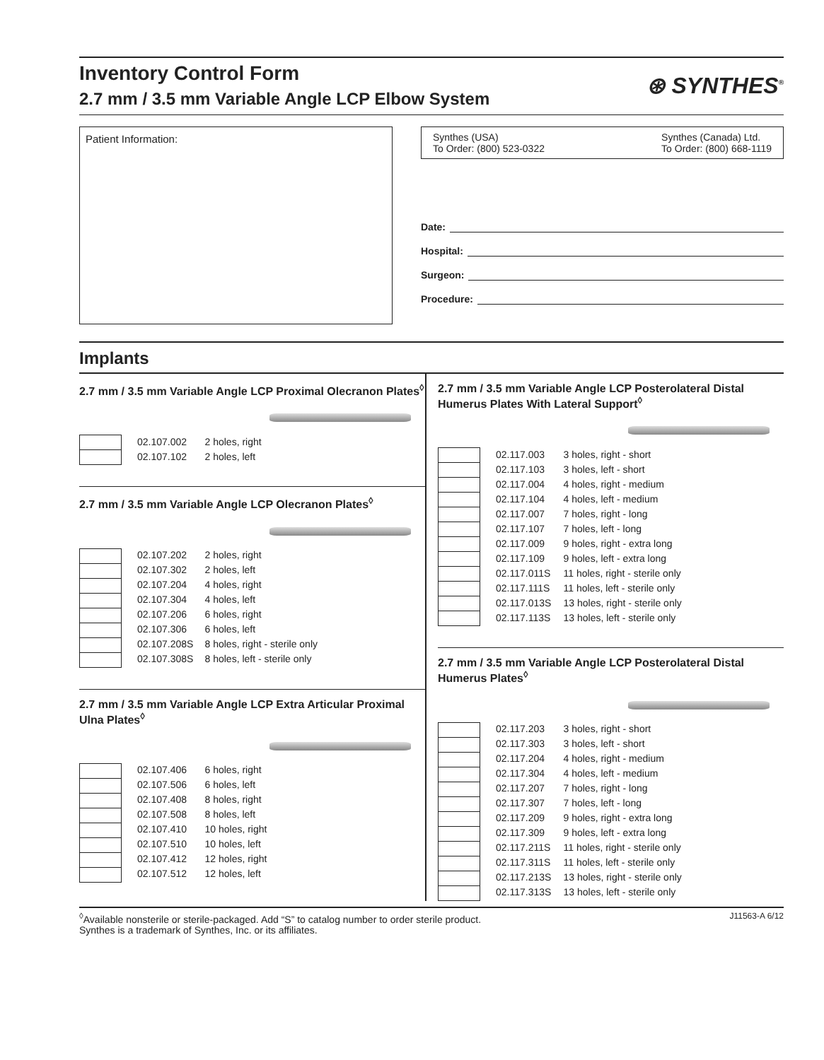Inventory Control Form
2.7 mm / 3.5 mm Variable Angle LCP Elbow System
⊛ SYNTHES<sup>®</sup>
Patient Information: Synthes (USA)
To Order: (800) 523-0322
Synthes (Canada) Ltd.
To Order: (800) 668-1119
Date:
Hospital:
Surgeon:
Procedure:
Implants
2.7 mm / 3.5 mm Variable Angle LCP Proximal Olecranon Plates<sup>◊</sup>
| | 02.107.002 | 2 holes, right |
| | 02.107.102 | 2 holes, left |
2.7 mm / 3.5 mm Variable Angle LCP Olecranon Plates<sup>◊</sup>
| | 02.107.202 | 2 holes, right |
| | 02.107.302 | 2 holes, left |
| | 02.107.204 | 4 holes, right |
| | 02.107.304 | 4 holes, left |
| | 02.107.206 | 6 holes, right |
| | 02.107.306 | 6 holes, left |
| | 02.107.208S | 8 holes, right - sterile only |
| | 02.107.308S | 8 holes, left - sterile only |
2.7 mm / 3.5 mm Variable Angle LCP Extra Articular Proximal Ulna Plates<sup>◊</sup>
| | 02.107.406 | 6 holes, right |
| | 02.107.506 | 6 holes, left |
| | 02.107.408 | 8 holes, right |
| | 02.107.508 | 8 holes, left |
| | 02.107.410 | 10 holes, right |
| | 02.107.510 | 10 holes, left |
| | 02.107.412 | 12 holes, right |
| | 02.107.512 | 12 holes, left |
2.7 mm / 3.5 mm Variable Angle LCP Posterolateral Distal Humerus Plates With Lateral Support<sup>◊</sup>
| | 02.117.003 | 3 holes, right - short |
| | 02.117.103 | 3 holes, left - short |
| | 02.117.004 | 4 holes, right - medium |
| | 02.117.104 | 4 holes, left - medium |
| | 02.117.007 | 7 holes, right - long |
| | 02.117.107 | 7 holes, left - long |
| | 02.117.009 | 9 holes, right - extra long |
| | 02.117.109 | 9 holes, left - extra long |
| | 02.117.011S | 11 holes, right - sterile only |
| | 02.117.111S | 11 holes, left - sterile only |
| | 02.117.013S | 13 holes, right - sterile only |
| | 02.117.113S | 13 holes, left - sterile only |
2.7 mm / 3.5 mm Variable Angle LCP Posterolateral Distal Humerus Plates<sup>◊</sup>
| | 02.117.203 | 3 holes, right - short |
| | 02.117.303 | 3 holes, left - short |
| | 02.117.204 | 4 holes, right - medium |
| | 02.117.304 | 4 holes, left - medium |
| | 02.117.207 | 7 holes, right - long |
| | 02.117.307 | 7 holes, left - long |
| | 02.117.209 | 9 holes, right - extra long |
| | 02.117.309 | 9 holes, left - extra long |
| | 02.117.211S | 11 holes, right - sterile only |
| | 02.117.311S | 11 holes, left - sterile only |
| | 02.117.213S | 13 holes, right - sterile only |
| | 02.117.313S | 13 holes, left - sterile only |
<sup>◊</sup>Available nonsterile or sterile-packaged. Add “S” to catalog number to order sterile product.
Synthes is a trademark of Synthes, Inc. or its affiliates.
J11563-A 6/12